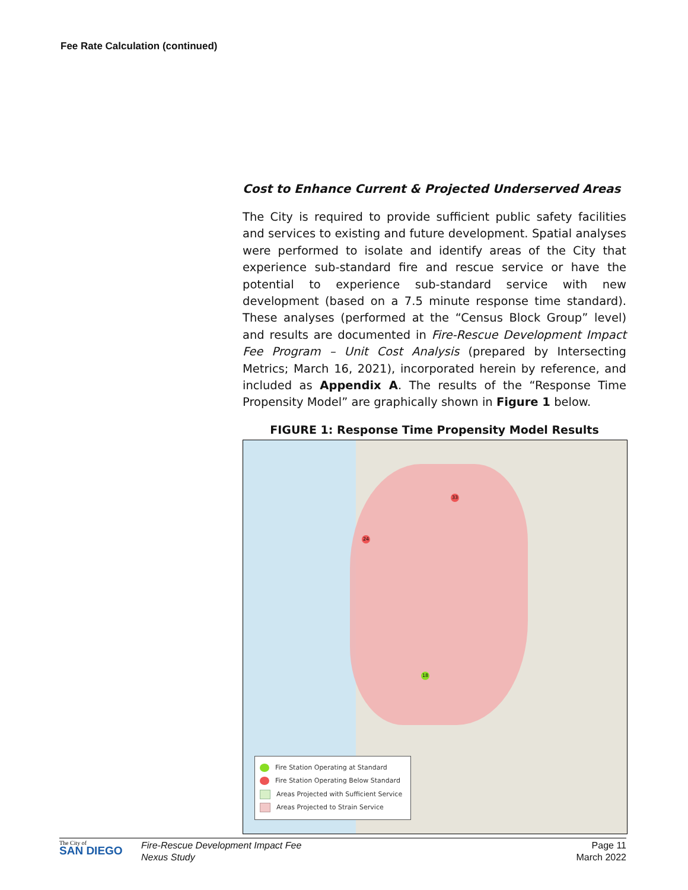Fee Rate Calculation (continued)
Cost to Enhance Current & Projected Underserved Areas
The City is required to provide sufficient public safety facilities and services to existing and future development. Spatial analyses were performed to isolate and identify areas of the City that experience sub-standard fire and rescue service or have the potential to experience sub-standard service with new development (based on a 7.5 minute response time standard). These analyses (performed at the “Census Block Group” level) and results are documented in Fire-Rescue Development Impact Fee Program – Unit Cost Analysis (prepared by Intersecting Metrics; March 16, 2021), incorporated herein by reference, and included as Appendix A. The results of the “Response Time Propensity Model” are graphically shown in Figure 1 below.
FIGURE 1: Response Time Propensity Model Results
33
18
24
Fire Station Operating at Standard
Fire Station Operating Below Standard
Areas Projected with Sufficient Service
Areas Projected to Strain Service
The City of
SAN DIEGO
Fire-Rescue Development Impact Fee
Nexus Study
Page 11
March 2022